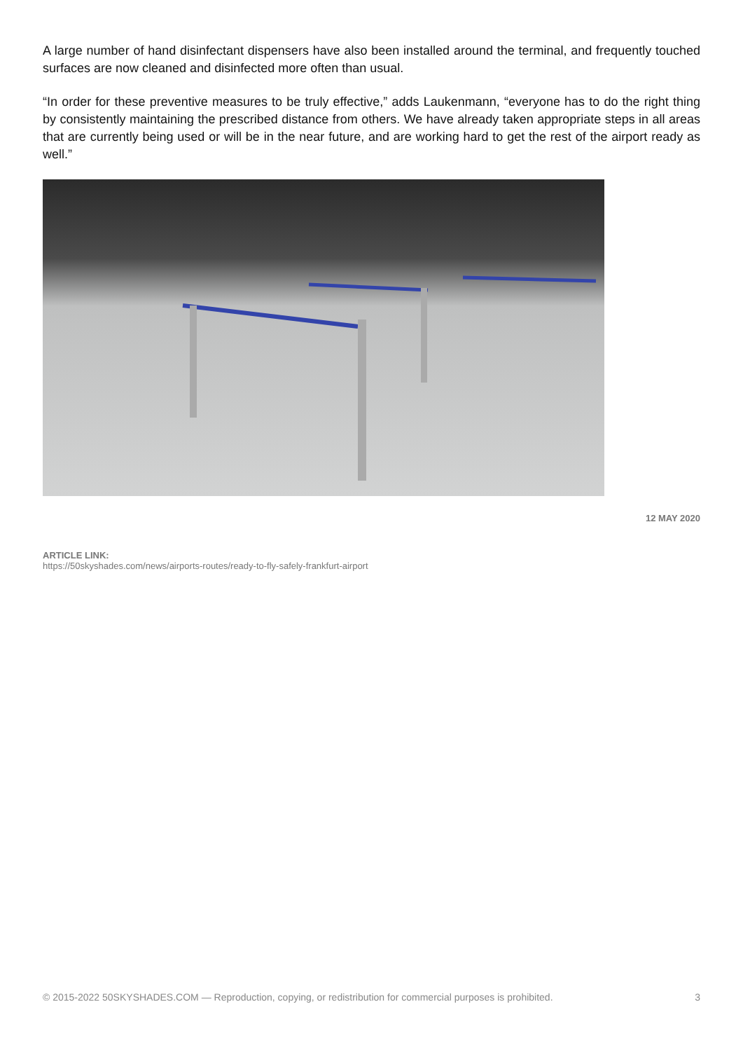A large number of hand disinfectant dispensers have also been installed around the terminal, and frequently touched surfaces are now cleaned and disinfected more often than usual.
“In order for these preventive measures to be truly effective,” adds Laukenmann, “everyone has to do the right thing by consistently maintaining the prescribed distance from others. We have already taken appropriate steps in all areas that are currently being used or will be in the near future, and are working hard to get the rest of the airport ready as well.”
12 MAY 2020
ARTICLE LINK:
https://50skyshades.com/news/airports-routes/ready-to-fly-safely-frankfurt-airport
© 2015-2022 50SKYSHADES.COM — Reproduction, copying, or redistribution for commercial purposes is prohibited. 3